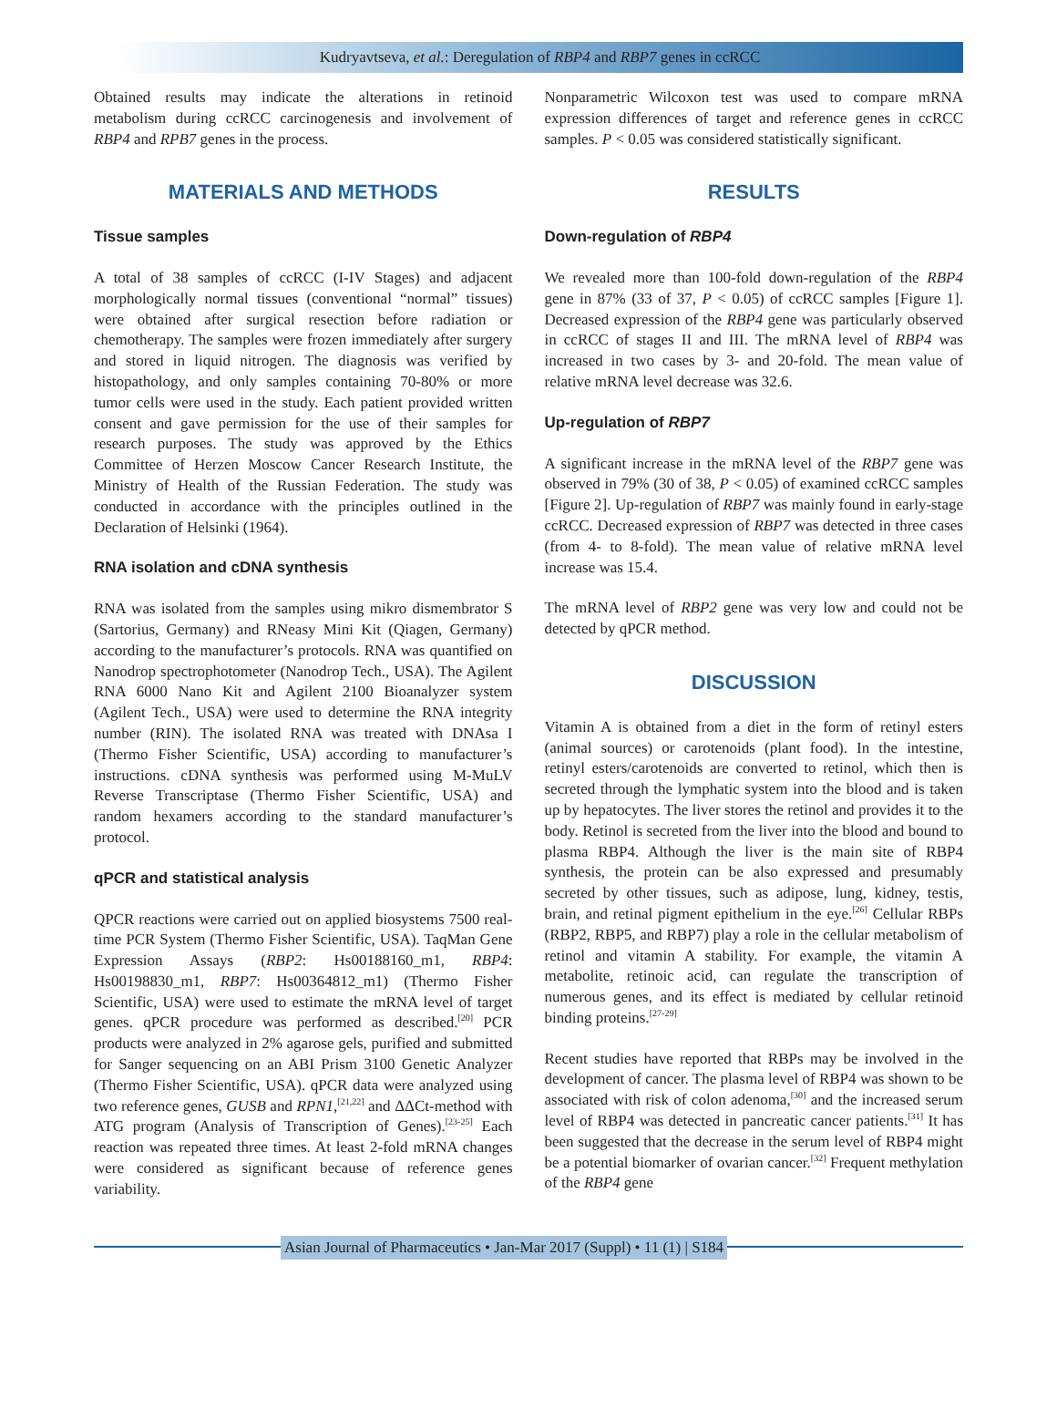Kudryavtseva, et al.: Deregulation of RBP4 and RBP7 genes in ccRCC
Obtained results may indicate the alterations in retinoid metabolism during ccRCC carcinogenesis and involvement of RBP4 and RPB7 genes in the process.
MATERIALS AND METHODS
Tissue samples
A total of 38 samples of ccRCC (I-IV Stages) and adjacent morphologically normal tissues (conventional “normal” tissues) were obtained after surgical resection before radiation or chemotherapy. The samples were frozen immediately after surgery and stored in liquid nitrogen. The diagnosis was verified by histopathology, and only samples containing 70-80% or more tumor cells were used in the study. Each patient provided written consent and gave permission for the use of their samples for research purposes. The study was approved by the Ethics Committee of Herzen Moscow Cancer Research Institute, the Ministry of Health of the Russian Federation. The study was conducted in accordance with the principles outlined in the Declaration of Helsinki (1964).
RNA isolation and cDNA synthesis
RNA was isolated from the samples using mikro dismembrator S (Sartorius, Germany) and RNeasy Mini Kit (Qiagen, Germany) according to the manufacturer’s protocols. RNA was quantified on Nanodrop spectrophotometer (Nanodrop Tech., USA). The Agilent RNA 6000 Nano Kit and Agilent 2100 Bioanalyzer system (Agilent Tech., USA) were used to determine the RNA integrity number (RIN). The isolated RNA was treated with DNAsa I (Thermo Fisher Scientific, USA) according to manufacturer’s instructions. cDNA synthesis was performed using M-MuLV Reverse Transcriptase (Thermo Fisher Scientific, USA) and random hexamers according to the standard manufacturer’s protocol.
qPCR and statistical analysis
QPCR reactions were carried out on applied biosystems 7500 real-time PCR System (Thermo Fisher Scientific, USA). TaqMan Gene Expression Assays (RBP2: Hs00188160_m1, RBP4: Hs00198830_m1, RBP7: Hs00364812_m1) (Thermo Fisher Scientific, USA) were used to estimate the mRNA level of target genes. qPCR procedure was performed as described.<sup>[20]</sup> PCR products were analyzed in 2% agarose gels, purified and submitted for Sanger sequencing on an ABI Prism 3100 Genetic Analyzer (Thermo Fisher Scientific, USA). qPCR data were analyzed using two reference genes, GUSB and RPN1,<sup>[21,22]</sup> and ΔΔCt-method with ATG program (Analysis of Transcription of Genes).<sup>[23-25]</sup> Each reaction was repeated three times. At least 2-fold mRNA changes were considered as significant because of reference genes variability.
Nonparametric Wilcoxon test was used to compare mRNA expression differences of target and reference genes in ccRCC samples. P < 0.05 was considered statistically significant.
RESULTS
Down-regulation of RBP4
We revealed more than 100-fold down-regulation of the RBP4 gene in 87% (33 of 37, P < 0.05) of ccRCC samples [Figure 1]. Decreased expression of the RBP4 gene was particularly observed in ccRCC of stages II and III. The mRNA level of RBP4 was increased in two cases by 3- and 20-fold. The mean value of relative mRNA level decrease was 32.6.
Up-regulation of RBP7
A significant increase in the mRNA level of the RBP7 gene was observed in 79% (30 of 38, P < 0.05) of examined ccRCC samples [Figure 2]. Up-regulation of RBP7 was mainly found in early-stage ccRCC. Decreased expression of RBP7 was detected in three cases (from 4- to 8-fold). The mean value of relative mRNA level increase was 15.4.
The mRNA level of RBP2 gene was very low and could not be detected by qPCR method.
DISCUSSION
Vitamin A is obtained from a diet in the form of retinyl esters (animal sources) or carotenoids (plant food). In the intestine, retinyl esters/carotenoids are converted to retinol, which then is secreted through the lymphatic system into the blood and is taken up by hepatocytes. The liver stores the retinol and provides it to the body. Retinol is secreted from the liver into the blood and bound to plasma RBP4. Although the liver is the main site of RBP4 synthesis, the protein can be also expressed and presumably secreted by other tissues, such as adipose, lung, kidney, testis, brain, and retinal pigment epithelium in the eye.<sup>[26]</sup> Cellular RBPs (RBP2, RBP5, and RBP7) play a role in the cellular metabolism of retinol and vitamin A stability. For example, the vitamin A metabolite, retinoic acid, can regulate the transcription of numerous genes, and its effect is mediated by cellular retinoid binding proteins.<sup>[27-29]</sup>
Recent studies have reported that RBPs may be involved in the development of cancer. The plasma level of RBP4 was shown to be associated with risk of colon adenoma,<sup>[30]</sup> and the increased serum level of RBP4 was detected in pancreatic cancer patients.<sup>[31]</sup> It has been suggested that the decrease in the serum level of RBP4 might be a potential biomarker of ovarian cancer.<sup>[32]</sup> Frequent methylation of the RBP4 gene
Asian Journal of Pharmaceutics • Jan-Mar 2017 (Suppl) • 11 (1) | S184